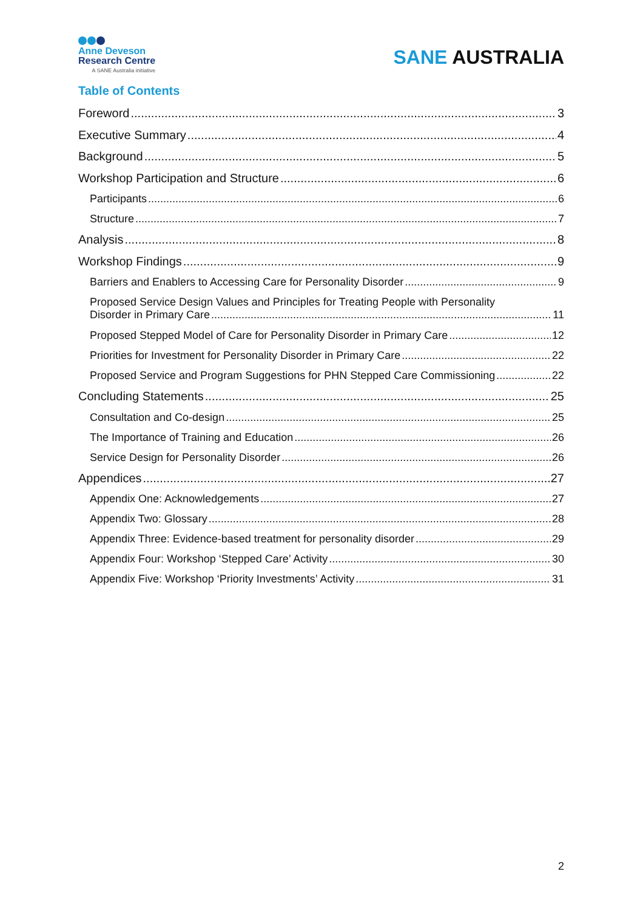Anne Deveson
Research Centre
A SANE Australia initiative
SANE AUSTRALIA
Table of Contents
Foreword 3
Executive Summary 4
Background 5
Workshop Participation and Structure 6
Participants 6
Structure 7
Analysis 8
Workshop Findings 9
Barriers and Enablers to Accessing Care for Personality Disorder 9
Proposed Service Design Values and Principles for Treating People with Personality
Disorder in Primary Care 11
Proposed Stepped Model of Care for Personality Disorder in Primary Care 12
Priorities for Investment for Personality Disorder in Primary Care 22
Proposed Service and Program Suggestions for PHN Stepped Care Commissioning 22
Concluding Statements 25
Consultation and Co-design 25
The Importance of Training and Education 26
Service Design for Personality Disorder 26
Appendices 27
Appendix One: Acknowledgements 27
Appendix Two: Glossary 28
Appendix Three: Evidence-based treatment for personality disorder 29
Appendix Four: Workshop ‘Stepped Care’ Activity 30
Appendix Five: Workshop ‘Priority Investments’ Activity 31
2